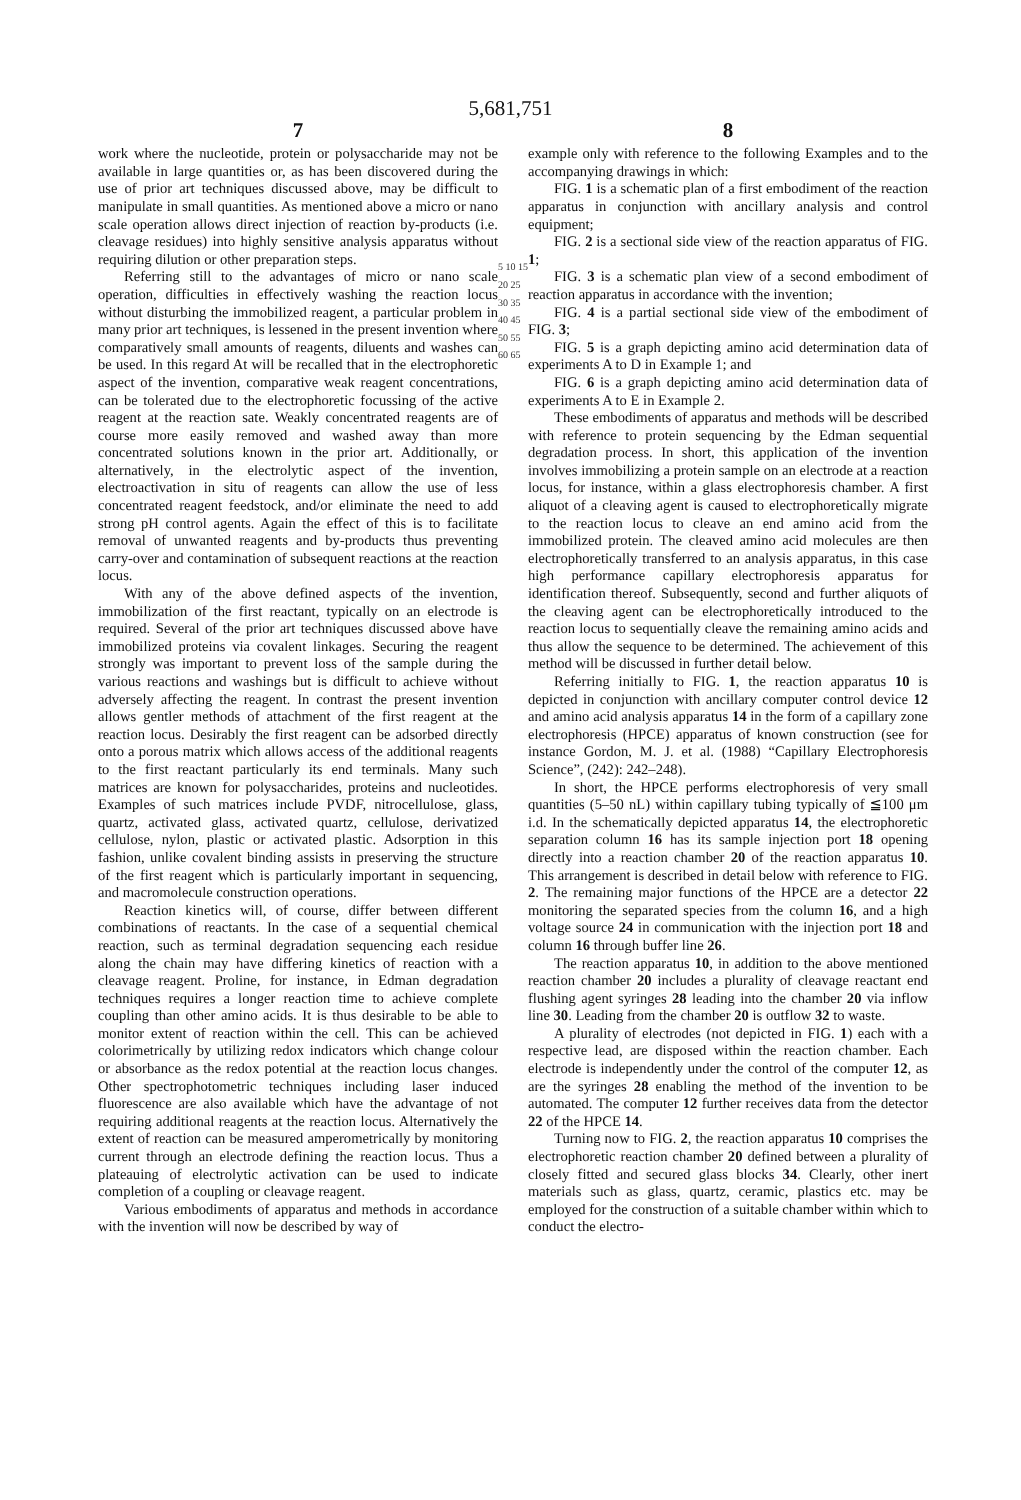5,681,751
7
work where the nucleotide, protein or polysaccharide may not be available in large quantities or, as has been discovered during the use of prior art techniques discussed above, may be difficult to manipulate in small quantities. As mentioned above a micro or nano scale operation allows direct injection of reaction by-products (i.e. cleavage residues) into highly sensitive analysis apparatus without requiring dilution or other preparation steps.
Referring still to the advantages of micro or nano scale operation, difficulties in effectively washing the reaction locus without disturbing the immobilized reagent, a particular problem in many prior art techniques, is lessened in the present invention where comparatively small amounts of reagents, diluents and washes can be used. In this regard At will be recalled that in the electrophoretic aspect of the invention, comparative weak reagent concentrations, can be tolerated due to the electrophoretic focussing of the active reagent at the reaction sate. Weakly concentrated reagents are of course more easily removed and washed away than more concentrated solutions known in the prior art. Additionally, or alternatively, in the electrolytic aspect of the invention, electroactivation in situ of reagents can allow the use of less concentrated reagent feedstock, and/or eliminate the need to add strong pH control agents. Again the effect of this is to facilitate removal of unwanted reagents and by-products thus preventing carry-over and contamination of subsequent reactions at the reaction locus.
With any of the above defined aspects of the invention, immobilization of the first reactant, typically on an electrode is required. Several of the prior art techniques discussed above have immobilized proteins via covalent linkages. Securing the reagent strongly was important to prevent loss of the sample during the various reactions and washings but is difficult to achieve without adversely affecting the reagent. In contrast the present invention allows gentler methods of attachment of the first reagent at the reaction locus. Desirably the first reagent can be adsorbed directly onto a porous matrix which allows access of the additional reagents to the first reactant particularly its end terminals. Many such matrices are known for polysaccharides, proteins and nucleotides. Examples of such matrices include PVDF, nitrocellulose, glass, quartz, activated glass, activated quartz, cellulose, derivatized cellulose, nylon, plastic or activated plastic. Adsorption in this fashion, unlike covalent binding assists in preserving the structure of the first reagent which is particularly important in sequencing, and macromolecule construction operations.
Reaction kinetics will, of course, differ between different combinations of reactants. In the case of a sequential chemical reaction, such as terminal degradation sequencing each residue along the chain may have differing kinetics of reaction with a cleavage reagent. Proline, for instance, in Edman degradation techniques requires a longer reaction time to achieve complete coupling than other amino acids. It is thus desirable to be able to monitor extent of reaction within the cell. This can be achieved colorimetrically by utilizing redox indicators which change colour or absorbance as the redox potential at the reaction locus changes. Other spectrophotometric techniques including laser induced fluorescence are also available which have the advantage of not requiring additional reagents at the reaction locus. Alternatively the extent of reaction can be measured amperometrically by monitoring current through an electrode defining the reaction locus. Thus a plateauing of electrolytic activation can be used to indicate completion of a coupling or cleavage reagent.
Various embodiments of apparatus and methods in accordance with the invention will now be described by way of
5 10 15 20 25 30 35 40 45 50 55 60 65
8
example only with reference to the following Examples and to the accompanying drawings in which:
FIG. 1 is a schematic plan of a first embodiment of the reaction apparatus in conjunction with ancillary analysis and control equipment;
FIG. 2 is a sectional side view of the reaction apparatus of FIG. 1;
FIG. 3 is a schematic plan view of a second embodiment of reaction apparatus in accordance with the invention;
FIG. 4 is a partial sectional side view of the embodiment of FIG. 3;
FIG. 5 is a graph depicting amino acid determination data of experiments A to D in Example 1; and
FIG. 6 is a graph depicting amino acid determination data of experiments A to E in Example 2.
These embodiments of apparatus and methods will be described with reference to protein sequencing by the Edman sequential degradation process. In short, this application of the invention involves immobilizing a protein sample on an electrode at a reaction locus, for instance, within a glass electrophoresis chamber. A first aliquot of a cleaving agent is caused to electrophoretically migrate to the reaction locus to cleave an end amino acid from the immobilized protein. The cleaved amino acid molecules are then electrophoretically transferred to an analysis apparatus, in this case high performance capillary electrophoresis apparatus for identification thereof. Subsequently, second and further aliquots of the cleaving agent can be electrophoretically introduced to the reaction locus to sequentially cleave the remaining amino acids and thus allow the sequence to be determined. The achievement of this method will be discussed in further detail below.
Referring initially to FIG. 1, the reaction apparatus 10 is depicted in conjunction with ancillary computer control device 12 and amino acid analysis apparatus 14 in the form of a capillary zone electrophoresis (HPCE) apparatus of known construction (see for instance Gordon, M. J. et al. (1988) “Capillary Electrophoresis Science”, (242): 242–248).
In short, the HPCE performs electrophoresis of very small quantities (5–50 nL) within capillary tubing typically of ≦100 μm i.d. In the schematically depicted apparatus 14, the electrophoretic separation column 16 has its sample injection port 18 opening directly into a reaction chamber 20 of the reaction apparatus 10. This arrangement is described in detail below with reference to FIG. 2. The remaining major functions of the HPCE are a detector 22 monitoring the separated species from the column 16, and a high voltage source 24 in communication with the injection port 18 and column 16 through buffer line 26.
The reaction apparatus 10, in addition to the above mentioned reaction chamber 20 includes a plurality of cleavage reactant end flushing agent syringes 28 leading into the chamber 20 via inflow line 30. Leading from the chamber 20 is outflow 32 to waste.
A plurality of electrodes (not depicted in FIG. 1) each with a respective lead, are disposed within the reaction chamber. Each electrode is independently under the control of the computer 12, as are the syringes 28 enabling the method of the invention to be automated. The computer 12 further receives data from the detector 22 of the HPCE 14.
Turning now to FIG. 2, the reaction apparatus 10 comprises the electrophoretic reaction chamber 20 defined between a plurality of closely fitted and secured glass blocks 34. Clearly, other inert materials such as glass, quartz, ceramic, plastics etc. may be employed for the construction of a suitable chamber within which to conduct the electro-